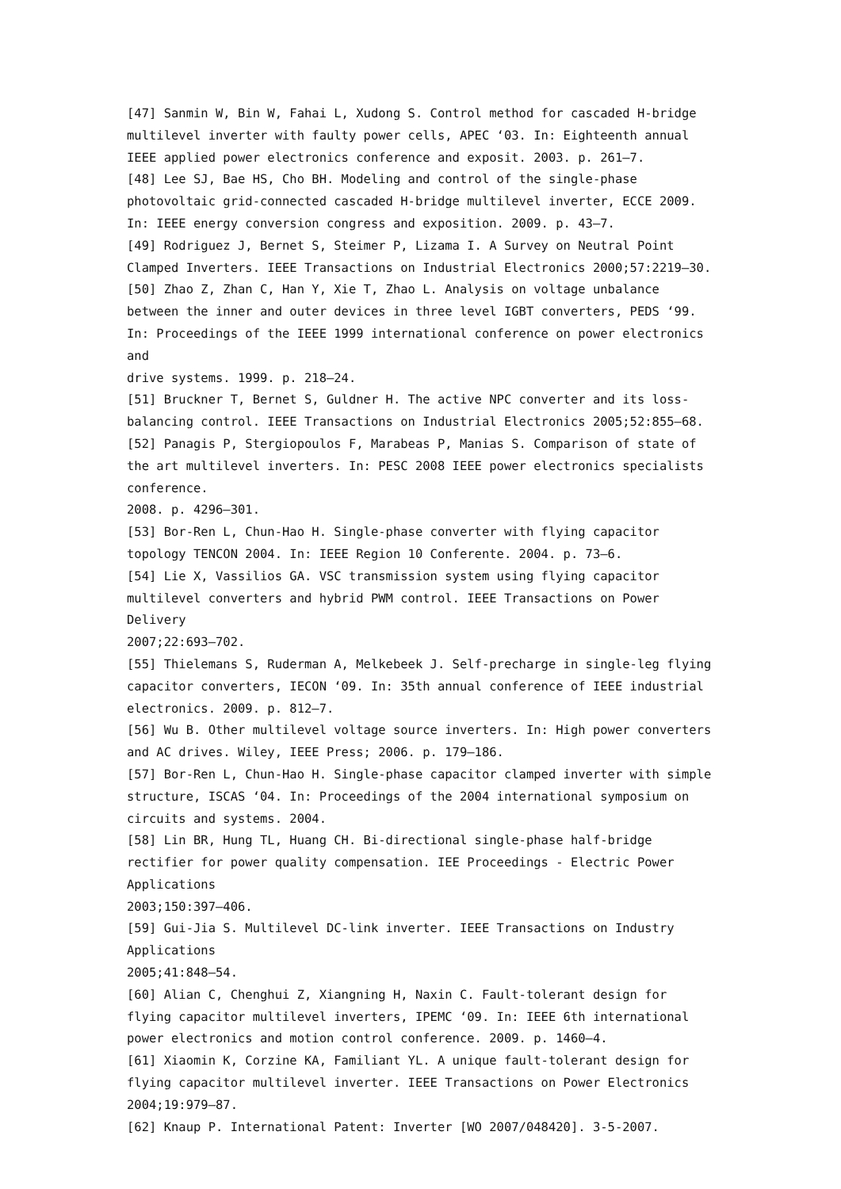[47] Sanmin W, Bin W, Fahai L, Xudong S. Control method for cascaded H-bridge multilevel inverter with faulty power cells, APEC ‘03. In: Eighteenth annual IEEE applied power electronics conference and exposit. 2003. p. 261–7.
[48] Lee SJ, Bae HS, Cho BH. Modeling and control of the single-phase photovoltaic grid-connected cascaded H-bridge multilevel inverter, ECCE 2009. In: IEEE energy conversion congress and exposition. 2009. p. 43–7.
[49] Rodriguez J, Bernet S, Steimer P, Lizama I. A Survey on Neutral Point Clamped Inverters. IEEE Transactions on Industrial Electronics 2000;57:2219–30.
[50] Zhao Z, Zhan C, Han Y, Xie T, Zhao L. Analysis on voltage unbalance between the inner and outer devices in three level IGBT converters, PEDS ‘99. In: Proceedings of the IEEE 1999 international conference on power electronics and
drive systems. 1999. p. 218–24.
[51] Bruckner T, Bernet S, Guldner H. The active NPC converter and its loss-balancing control. IEEE Transactions on Industrial Electronics 2005;52:855–68.
[52] Panagis P, Stergiopoulos F, Marabeas P, Manias S. Comparison of state of the art multilevel inverters. In: PESC 2008 IEEE power electronics specialists conference.
2008. p. 4296–301.
[53] Bor-Ren L, Chun-Hao H. Single-phase converter with flying capacitor topology TENCON 2004. In: IEEE Region 10 Conferente. 2004. p. 73–6.
[54] Lie X, Vassilios GA. VSC transmission system using flying capacitor multilevel converters and hybrid PWM control. IEEE Transactions on Power Delivery
2007;22:693–702.
[55] Thielemans S, Ruderman A, Melkebeek J. Self-precharge in single-leg flying capacitor converters, IECON ‘09. In: 35th annual conference of IEEE industrial electronics. 2009. p. 812–7.
[56] Wu B. Other multilevel voltage source inverters. In: High power converters and AC drives. Wiley, IEEE Press; 2006. p. 179–186.
[57] Bor-Ren L, Chun-Hao H. Single-phase capacitor clamped inverter with simple structure, ISCAS ‘04. In: Proceedings of the 2004 international symposium on circuits and systems. 2004.
[58] Lin BR, Hung TL, Huang CH. Bi-directional single-phase half-bridge rectifier for power quality compensation. IEE Proceedings - Electric Power Applications
2003;150:397–406.
[59] Gui-Jia S. Multilevel DC-link inverter. IEEE Transactions on Industry Applications
2005;41:848–54.
[60] Alian C, Chenghui Z, Xiangning H, Naxin C. Fault-tolerant design for flying capacitor multilevel inverters, IPEMC ‘09. In: IEEE 6th international power electronics and motion control conference. 2009. p. 1460–4.
[61] Xiaomin K, Corzine KA, Familiant YL. A unique fault-tolerant design for flying capacitor multilevel inverter. IEEE Transactions on Power Electronics
2004;19:979–87.
[62] Knaup P. International Patent: Inverter [WO 2007/048420]. 3-5-2007.